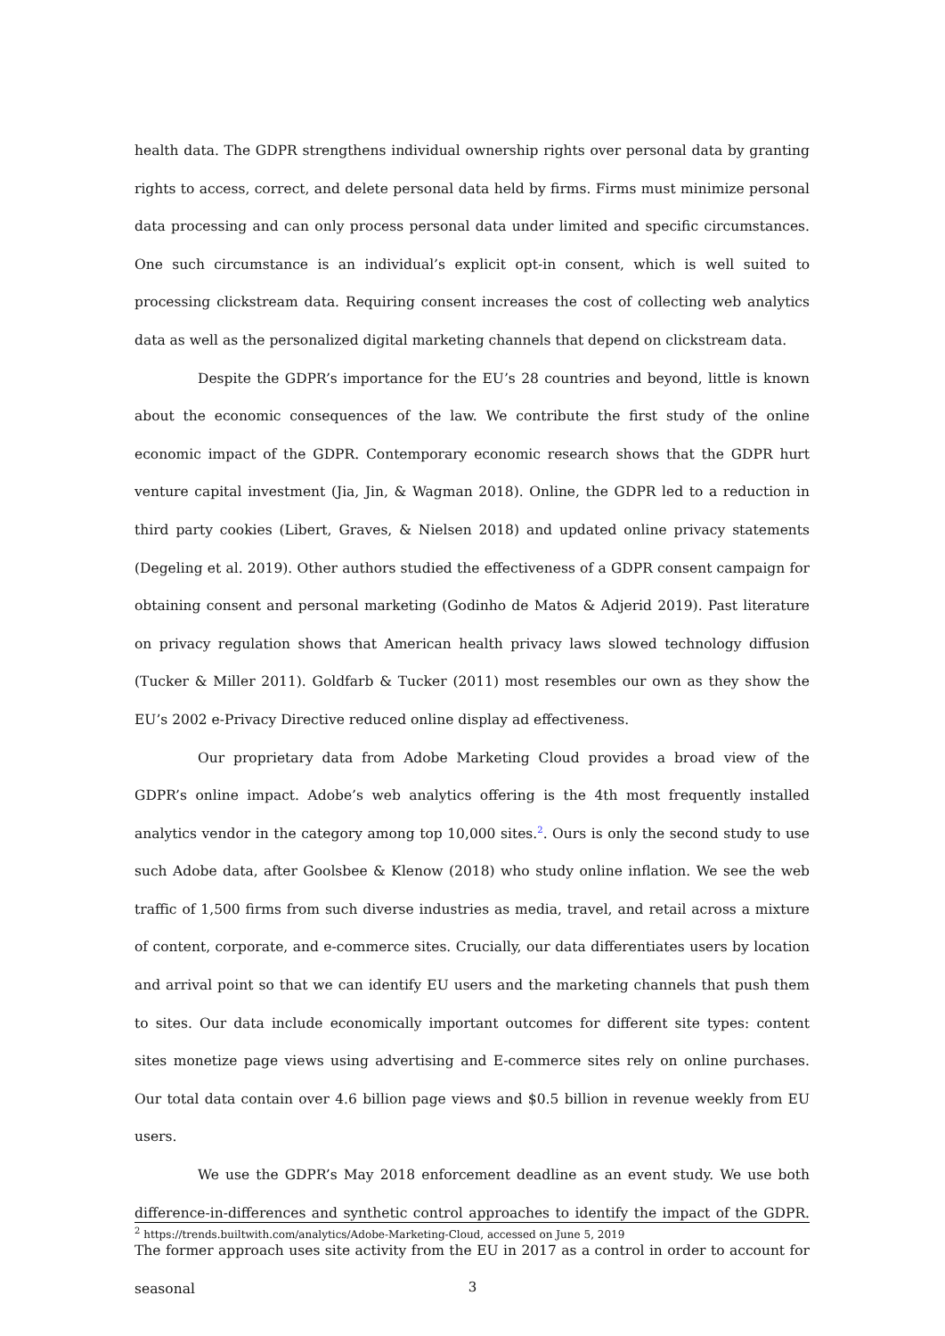health data. The GDPR strengthens individual ownership rights over personal data by granting rights to access, correct, and delete personal data held by firms. Firms must minimize personal data processing and can only process personal data under limited and specific circumstances. One such circumstance is an individual’s explicit opt-in consent, which is well suited to processing clickstream data. Requiring consent increases the cost of collecting web analytics data as well as the personalized digital marketing channels that depend on clickstream data.
Despite the GDPR’s importance for the EU’s 28 countries and beyond, little is known about the economic consequences of the law. We contribute the first study of the online economic impact of the GDPR. Contemporary economic research shows that the GDPR hurt venture capital investment (Jia, Jin, & Wagman 2018). Online, the GDPR led to a reduction in third party cookies (Libert, Graves, & Nielsen 2018) and updated online privacy statements (Degeling et al. 2019). Other authors studied the effectiveness of a GDPR consent campaign for obtaining consent and personal marketing (Godinho de Matos & Adjerid 2019). Past literature on privacy regulation shows that American health privacy laws slowed technology diffusion (Tucker & Miller 2011). Goldfarb & Tucker (2011) most resembles our own as they show the EU’s 2002 e-Privacy Directive reduced online display ad effectiveness.
Our proprietary data from Adobe Marketing Cloud provides a broad view of the GDPR’s online impact. Adobe’s web analytics offering is the 4th most frequently installed analytics vendor in the category among top 10,000 sites.<sup>2</sup>. Ours is only the second study to use such Adobe data, after Goolsbee & Klenow (2018) who study online inflation. We see the web traffic of 1,500 firms from such diverse industries as media, travel, and retail across a mixture of content, corporate, and e-commerce sites. Crucially, our data differentiates users by location and arrival point so that we can identify EU users and the marketing channels that push them to sites. Our data include economically important outcomes for different site types: content sites monetize page views using advertising and E-commerce sites rely on online purchases. Our total data contain over 4.6 billion page views and $0.5 billion in revenue weekly from EU users.
We use the GDPR’s May 2018 enforcement deadline as an event study. We use both difference-in-differences and synthetic control approaches to identify the impact of the GDPR. The former approach uses site activity from the EU in 2017 as a control in order to account for seasonal
<sup>2</sup> https://trends.builtwith.com/analytics/Adobe-Marketing-Cloud, accessed on June 5, 2019
3